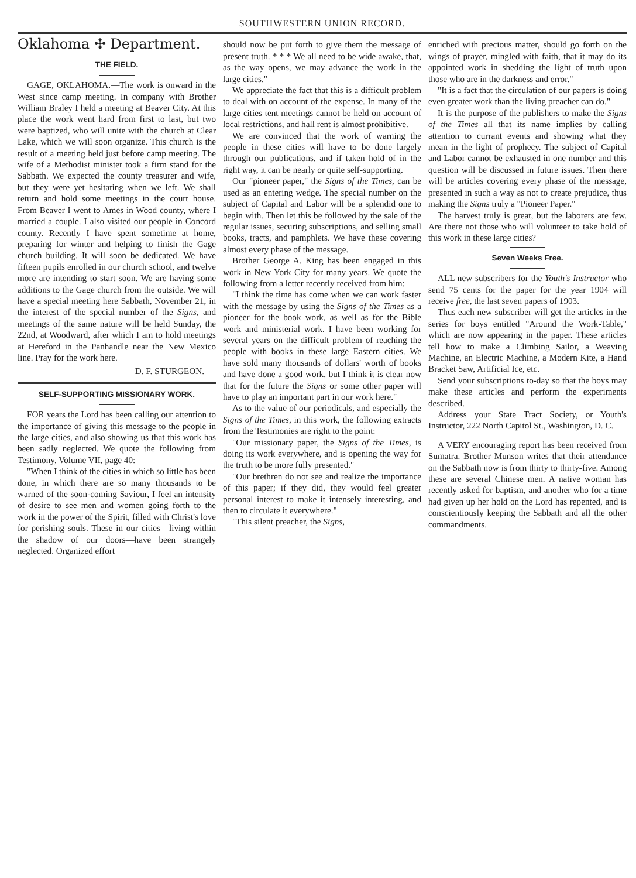SOUTHWESTERN UNION RECORD.
Oklahoma ✣ Department.
THE FIELD.
GAGE, OKLAHOMA.—The work is onward in the West since camp meeting. In company with Brother William Braley I held a meeting at Beaver City. At this place the work went hard from first to last, but two were baptized, who will unite with the church at Clear Lake, which we will soon organize. This church is the result of a meeting held just before camp meeting. The wife of a Methodist minister took a firm stand for the Sabbath. We expected the county treasurer and wife, but they were yet hesitating when we left. We shall return and hold some meetings in the court house. From Beaver I went to Ames in Wood county, where I married a couple. I also visited our people in Concord county. Recently I have spent sometime at home, preparing for winter and helping to finish the Gage church building. It will soon be dedicated. We have fifteen pupils enrolled in our church school, and twelve more are intending to start soon. We are having some additions to the Gage church from the outside. We will have a special meeting here Sabbath, November 21, in the interest of the special number of the Signs, and meetings of the same nature will be held Sunday, the 22nd, at Woodward, after which I am to hold meetings at Hereford in the Panhandle near the New Mexico line. Pray for the work here.
D. F. STURGEON.
SELF-SUPPORTING MISSIONARY WORK.
FOR years the Lord has been calling our attention to the importance of giving this message to the people in the large cities, and also showing us that this work has been sadly neglected. We quote the following from Testimony, Volume VII, page 40:
"When I think of the cities in which so little has been done, in which there are so many thousands to be warned of the soon-coming Saviour, I feel an intensity of desire to see men and women going forth to the work in the power of the Spirit, filled with Christ's love for perishing souls. These in our cities—living within the shadow of our doors—have been strangely neglected. Organized effort
should now be put forth to give them the message of present truth. * * * We all need to be wide awake, that, as the way opens, we may advance the work in the large cities."
We appreciate the fact that this is a difficult problem to deal with on account of the expense. In many of the large cities tent meetings cannot be held on account of local restrictions, and hall rent is almost prohibitive.
We are convinced that the work of warning the people in these cities will have to be done largely through our publications, and if taken hold of in the right way, it can be nearly or quite self-supporting.
Our "pioneer paper," the Signs of the Times, can be used as an entering wedge. The special number on the subject of Capital and Labor will be a splendid one to begin with. Then let this be followed by the sale of the regular issues, securing subscriptions, and selling small books, tracts, and pamphlets. We have these covering almost every phase of the message.
Brother George A. King has been engaged in this work in New York City for many years. We quote the following from a letter recently received from him:
"I think the time has come when we can work faster with the message by using the Signs of the Times as a pioneer for the book work, as well as for the Bible work and ministerial work. I have been working for several years on the difficult problem of reaching the people with books in these large Eastern cities. We have sold many thousands of dollars' worth of books and have done a good work, but I think it is clear now that for the future the Signs or some other paper will have to play an important part in our work here."
As to the value of our periodicals, and especially the Signs of the Times, in this work, the following extracts from the Testimonies are right to the point:
"Our missionary paper, the Signs of the Times, is doing its work everywhere, and is opening the way for the truth to be more fully presented."
"Our brethren do not see and realize the importance of this paper; if they did, they would feel greater personal interest to make it intensely interesting, and then to circulate it everywhere."
"This silent preacher, the Signs,
enriched with precious matter, should go forth on the wings of prayer, mingled with faith, that it may do its appointed work in shedding the light of truth upon those who are in the darkness and error."
"It is a fact that the circulation of our papers is doing even greater work than the living preacher can do."
It is the purpose of the publishers to make the Signs of the Times all that its name implies by calling attention to currant events and showing what they mean in the light of prophecy. The subject of Capital and Labor cannot be exhausted in one number and this question will be discussed in future issues. Then there will be articles covering every phase of the message, presented in such a way as not to create prejudice, thus making the Signs truly a "Pioneer Paper."
The harvest truly is great, but the laborers are few. Are there not those who will volunteer to take hold of this work in these large cities?
Seven Weeks Free.
ALL new subscribers for the Youth's Instructor who send 75 cents for the paper for the year 1904 will receive free, the last seven papers of 1903.
Thus each new subscriber will get the articles in the series for boys entitled "Around the Work-Table," which are now appearing in the paper. These articles tell how to make a Climbing Sailor, a Weaving Machine, an Electric Machine, a Modern Kite, a Hand Bracket Saw, Artificial Ice, etc.
Send your subscriptions to-day so that the boys may make these articles and perform the experiments described.
Address your State Tract Society, or Youth's Instructor, 222 North Capitol St., Washington, D. C.
A VERY encouraging report has been received from Sumatra. Brother Munson writes that their attendance on the Sabbath now is from thirty to thirty-five. Among these are several Chinese men. A native woman has recently asked for baptism, and another who for a time had given up her hold on the Lord has repented, and is conscientiously keeping the Sabbath and all the other commandments.